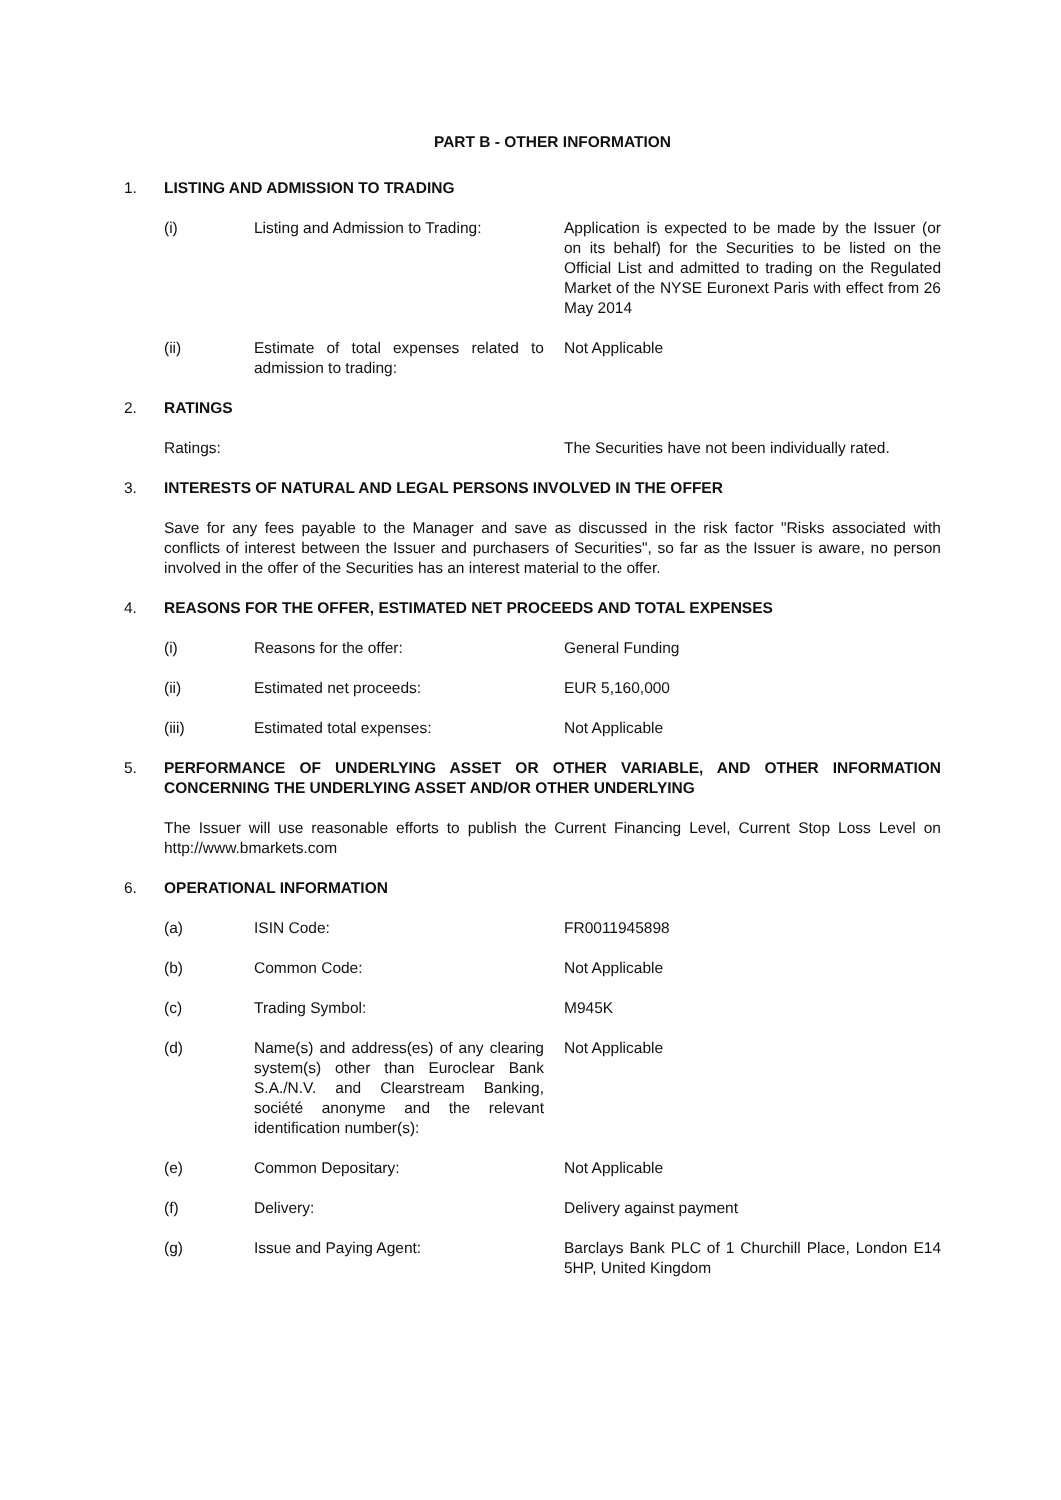PART B - OTHER INFORMATION
1. LISTING AND ADMISSION TO TRADING
(i) Listing and Admission to Trading:
Application is expected to be made by the Issuer (or on its behalf) for the Securities to be listed on the Official List and admitted to trading on the Regulated Market of the NYSE Euronext Paris with effect from 26 May 2014
(ii) Estimate of total expenses related to admission to trading:
Not Applicable
2. RATINGS
Ratings: The Securities have not been individually rated.
3. INTERESTS OF NATURAL AND LEGAL PERSONS INVOLVED IN THE OFFER
Save for any fees payable to the Manager and save as discussed in the risk factor "Risks associated with conflicts of interest between the Issuer and purchasers of Securities", so far as the Issuer is aware, no person involved in the offer of the Securities has an interest material to the offer.
4. REASONS FOR THE OFFER, ESTIMATED NET PROCEEDS AND TOTAL EXPENSES
(i) Reasons for the offer: General Funding
(ii) Estimated net proceeds: EUR 5,160,000
(iii) Estimated total expenses: Not Applicable
5. PERFORMANCE OF UNDERLYING ASSET OR OTHER VARIABLE, AND OTHER INFORMATION CONCERNING THE UNDERLYING ASSET AND/OR OTHER UNDERLYING
The Issuer will use reasonable efforts to publish the Current Financing Level, Current Stop Loss Level on http://www.bmarkets.com
6. OPERATIONAL INFORMATION
(a) ISIN Code: FR0011945898
(b) Common Code: Not Applicable
(c) Trading Symbol: M945K
(d) Name(s) and address(es) of any clearing system(s) other than Euroclear Bank S.A./N.V. and Clearstream Banking, société anonyme and the relevant identification number(s):
Not Applicable
(e) Common Depositary: Not Applicable
(f) Delivery: Delivery against payment
(g) Issue and Paying Agent: Barclays Bank PLC of 1 Churchill Place, London E14 5HP, United Kingdom